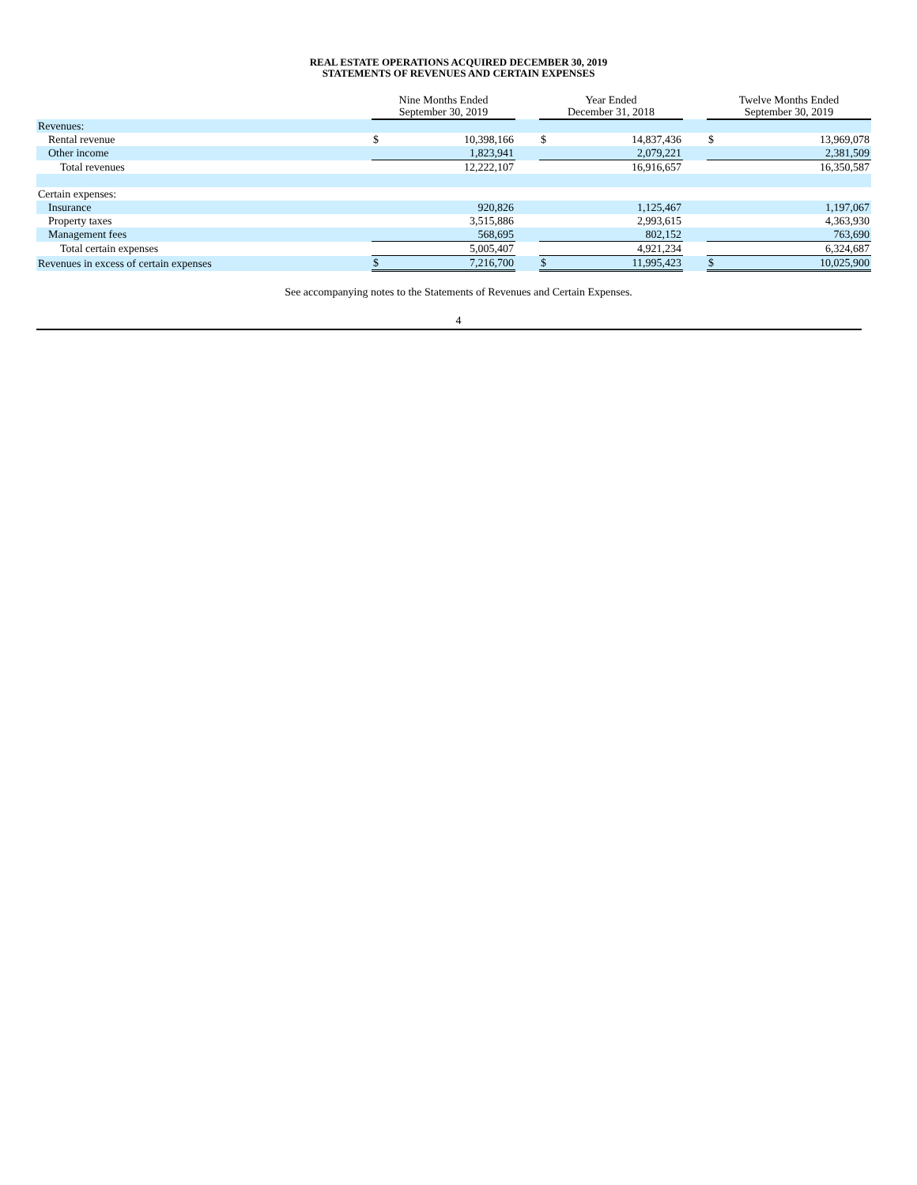REAL ESTATE OPERATIONS ACQUIRED DECEMBER 30, 2019
STATEMENTS OF REVENUES AND CERTAIN EXPENSES
| | Nine Months Ended September 30, 2019 | | | Year Ended December 31, 2018 | | | Twelve Months Ended September 30, 2019 | |
| --- | --- | --- | --- | --- | --- | --- | --- | --- |
| Revenues: | | | | | | | | |
| Rental revenue | $ | 10,398,166 | | $ | 14,837,436 | | $ | 13,969,078 |
| Other income | | 1,823,941 | | | 2,079,221 | | | 2,381,509 |
| Total revenues | | 12,222,107 | | | 16,916,657 | | | 16,350,587 |
| Certain expenses: | | | | | | | | |
| Insurance | | 920,826 | | | 1,125,467 | | | 1,197,067 |
| Property taxes | | 3,515,886 | | | 2,993,615 | | | 4,363,930 |
| Management fees | | 568,695 | | | 802,152 | | | 763,690 |
| Total certain expenses | | 5,005,407 | | | 4,921,234 | | | 6,324,687 |
| Revenues in excess of certain expenses | $ | 7,216,700 | | $ | 11,995,423 | | $ | 10,025,900 |
See accompanying notes to the Statements of Revenues and Certain Expenses.
4